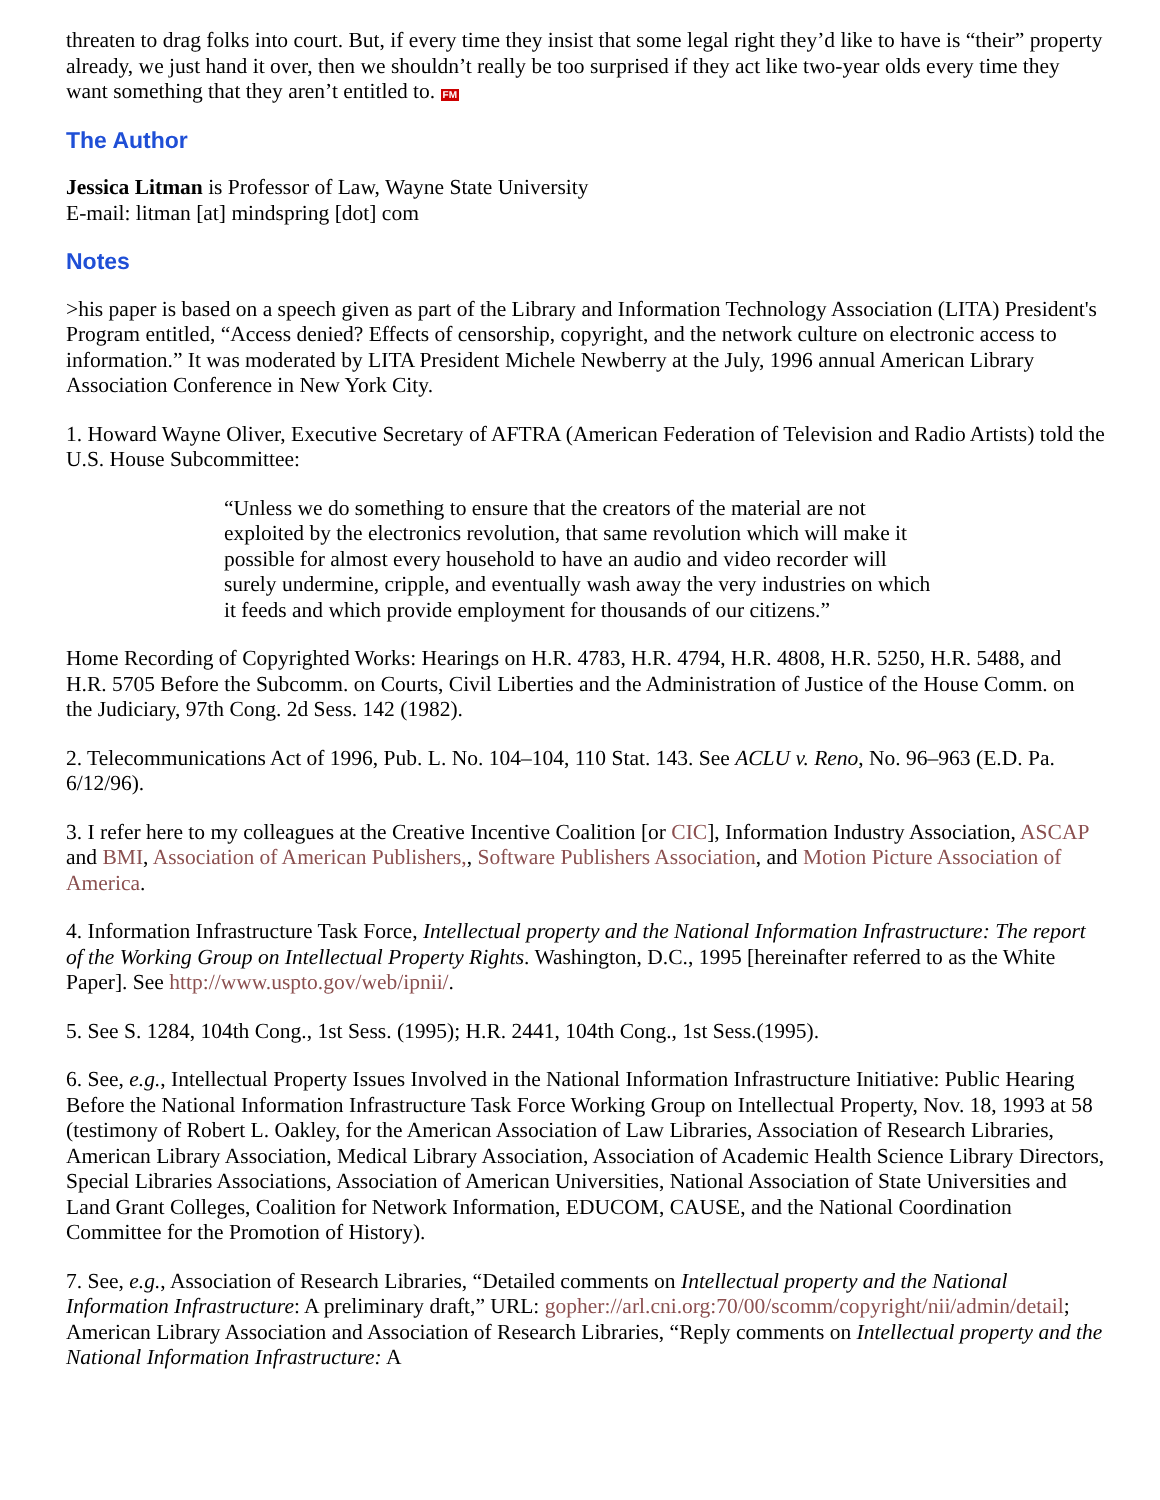threaten to drag folks into court. But, if every time they insist that some legal right they’d like to have is “their” property already, we just hand it over, then we shouldn’t really be too surprised if they act like two-year olds every time they want something that they aren’t entitled to. FM
The Author
Jessica Litman is Professor of Law, Wayne State University
E-mail: litman [at] mindspring [dot] com
Notes
>his paper is based on a speech given as part of the Library and Information Technology Association (LITA) President's Program entitled, “Access denied? Effects of censorship, copyright, and the network culture on electronic access to information.” It was moderated by LITA President Michele Newberry at the July, 1996 annual American Library Association Conference in New York City.
1. Howard Wayne Oliver, Executive Secretary of AFTRA (American Federation of Television and Radio Artists) told the U.S. House Subcommittee:
“Unless we do something to ensure that the creators of the material are not exploited by the electronics revolution, that same revolution which will make it possible for almost every household to have an audio and video recorder will surely undermine, cripple, and eventually wash away the very industries on which it feeds and which provide employment for thousands of our citizens.”
Home Recording of Copyrighted Works: Hearings on H.R. 4783, H.R. 4794, H.R. 4808, H.R. 5250, H.R. 5488, and H.R. 5705 Before the Subcomm. on Courts, Civil Liberties and the Administration of Justice of the House Comm. on the Judiciary, 97th Cong. 2d Sess. 142 (1982).
2. Telecommunications Act of 1996, Pub. L. No. 104–104, 110 Stat. 143. See ACLU v. Reno, No. 96–963 (E.D. Pa. 6/12/96).
3. I refer here to my colleagues at the Creative Incentive Coalition [or CIC], Information Industry Association, ASCAP and BMI, Association of American Publishers,, Software Publishers Association, and Motion Picture Association of America.
4. Information Infrastructure Task Force, Intellectual property and the National Information Infrastructure: The report of the Working Group on Intellectual Property Rights. Washington, D.C., 1995 [hereinafter referred to as the White Paper]. See http://www.uspto.gov/web/ipnii/.
5. See S. 1284, 104th Cong., 1st Sess. (1995); H.R. 2441, 104th Cong., 1st Sess.(1995).
6. See, e.g., Intellectual Property Issues Involved in the National Information Infrastructure Initiative: Public Hearing Before the National Information Infrastructure Task Force Working Group on Intellectual Property, Nov. 18, 1993 at 58 (testimony of Robert L. Oakley, for the American Association of Law Libraries, Association of Research Libraries, American Library Association, Medical Library Association, Association of Academic Health Science Library Directors, Special Libraries Associations, Association of American Universities, National Association of State Universities and Land Grant Colleges, Coalition for Network Information, EDUCOM, CAUSE, and the National Coordination Committee for the Promotion of History).
7. See, e.g., Association of Research Libraries, “Detailed comments on Intellectual property and the National Information Infrastructure: A preliminary draft,” URL: gopher://arl.cni.org:70/00/scomm/copyright/nii/admin/detail; American Library Association and Association of Research Libraries, “Reply comments on Intellectual property and the National Information Infrastructure: A